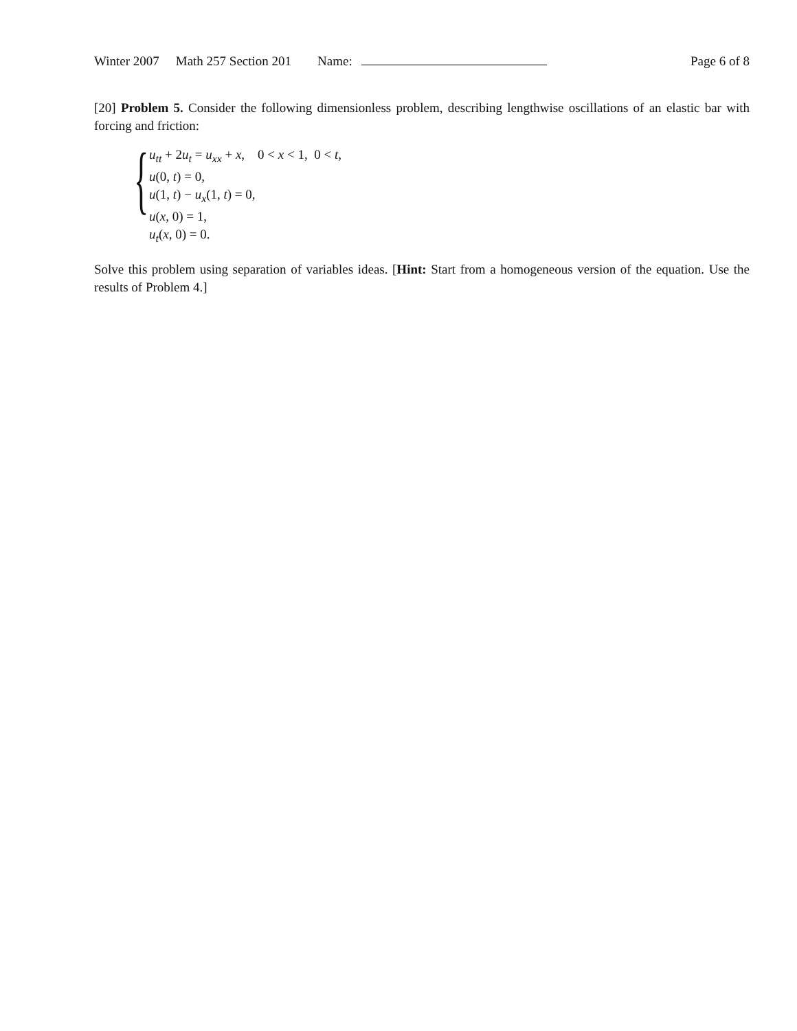Winter 2007 Math 257 Section 201 Name: Page 6 of 8
[20] Problem 5. Consider the following dimensionless problem, describing lengthwise oscillations of an elastic bar with forcing and friction:
{
u<sub>tt</sub> + 2u<sub>t</sub> = u<sub>xx</sub> + x, 0 < x < 1, 0 < t,
u(0, t) = 0,
u(1, t) − u<sub>x</sub>(1, t) = 0,
u(x, 0) = 1,
u<sub>t</sub>(x, 0) = 0.
Solve this problem using separation of variables ideas. [Hint: Start from a homogeneous version of the equation. Use the results of Problem 4.]